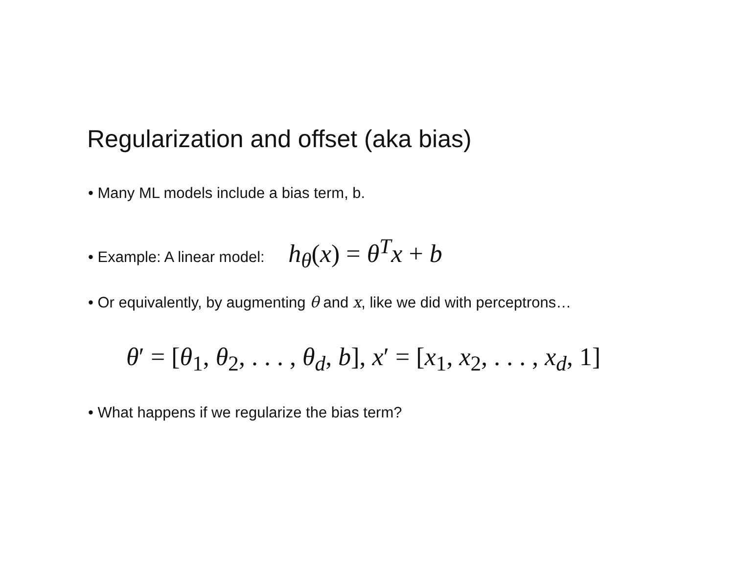Regularization and offset (aka bias)
• Many ML models include a bias term, b.
• Example: A linear model: h<sub>θ</sub>(x) = θ<sup>T</sup>x + b
• Or equivalently, by augmenting θ and x, like we did with perceptrons…
θ′ = [θ<sub>1</sub>, θ<sub>2</sub>, . . . , θ<sub>d</sub>, b], x′ = [x<sub>1</sub>, x<sub>2</sub>, . . . , x<sub>d</sub>, 1]
• What happens if we regularize the bias term?